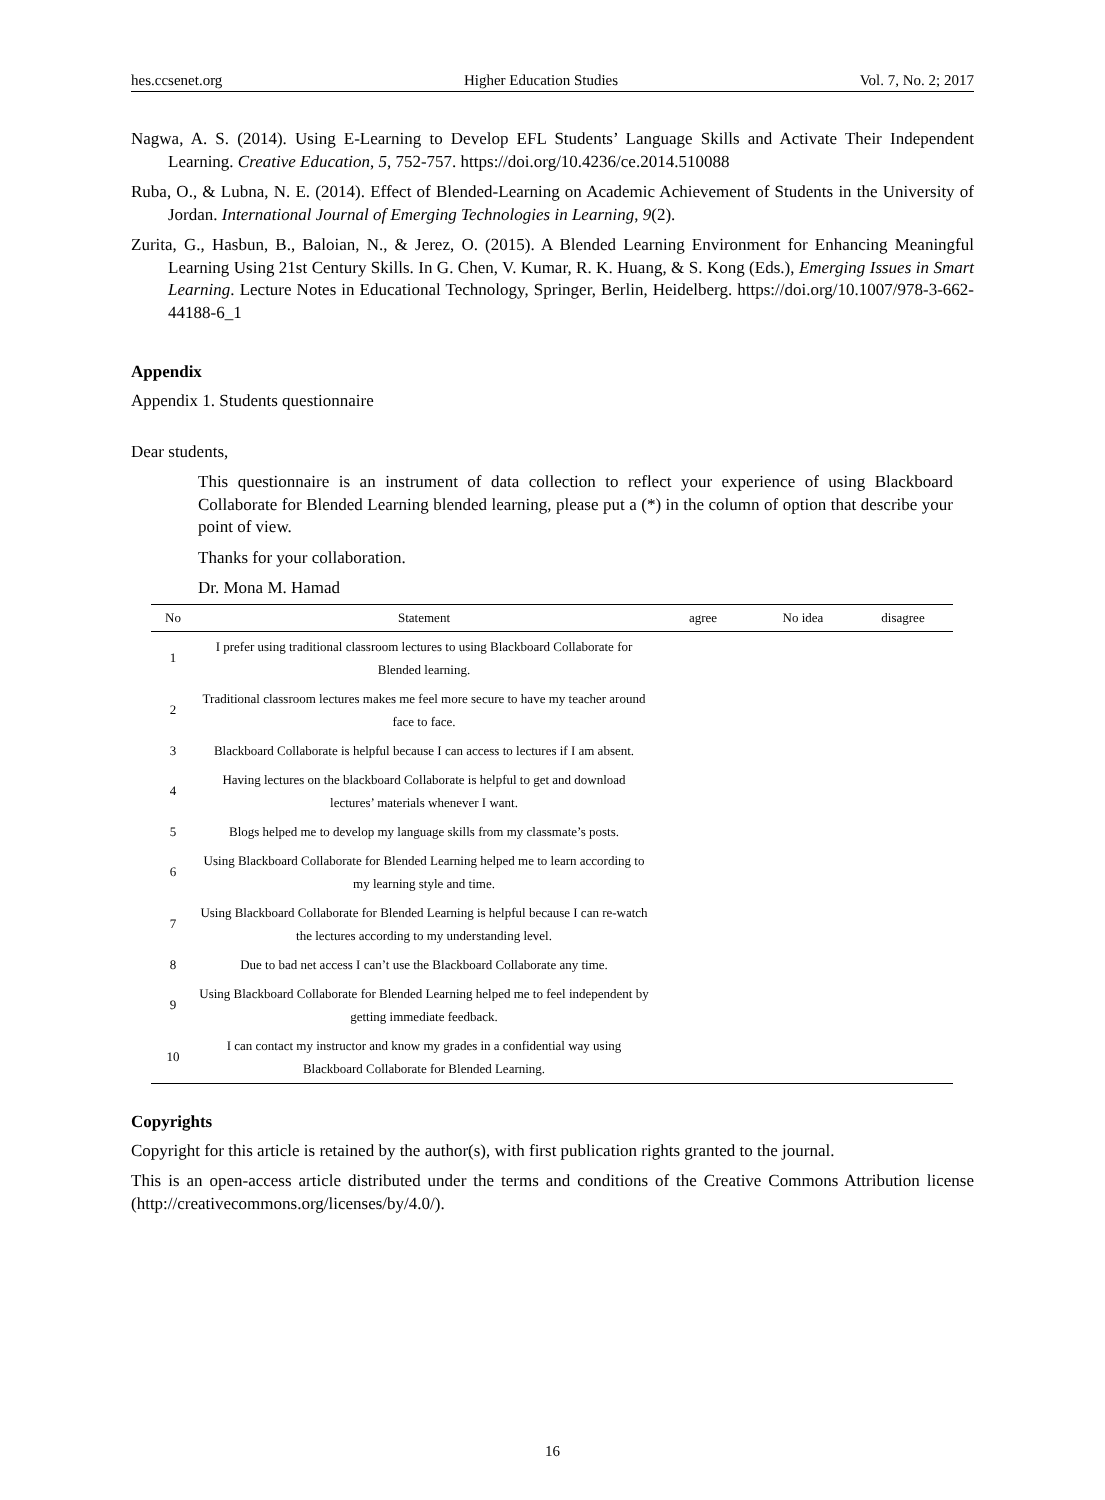hes.ccsenet.org Higher Education Studies Vol. 7, No. 2; 2017
Nagwa, A. S. (2014). Using E-Learning to Develop EFL Students’ Language Skills and Activate Their Independent Learning. Creative Education, 5, 752-757. https://doi.org/10.4236/ce.2014.510088
Ruba, O., & Lubna, N. E. (2014). Effect of Blended-Learning on Academic Achievement of Students in the University of Jordan. International Journal of Emerging Technologies in Learning, 9(2).
Zurita, G., Hasbun, B., Baloian, N., & Jerez, O. (2015). A Blended Learning Environment for Enhancing Meaningful Learning Using 21st Century Skills. In G. Chen, V. Kumar, R. K. Huang, & S. Kong (Eds.), Emerging Issues in Smart Learning. Lecture Notes in Educational Technology, Springer, Berlin, Heidelberg. https://doi.org/10.1007/978-3-662-44188-6_1
Appendix
Appendix 1. Students questionnaire
Dear students,
This questionnaire is an instrument of data collection to reflect your experience of using Blackboard Collaborate for Blended Learning blended learning, please put a (*) in the column of option that describe your point of view.
Thanks for your collaboration.
Dr. Mona M. Hamad
| No | Statement | agree | No idea | disagree |
| --- | --- | --- | --- | --- |
| 1 | I prefer using traditional classroom lectures to using Blackboard Collaborate for Blended learning. | | | |
| 2 | Traditional classroom lectures makes me feel more secure to have my teacher around face to face. | | | |
| 3 | Blackboard Collaborate is helpful because I can access to lectures if I am absent. | | | |
| 4 | Having lectures on the blackboard Collaborate is helpful to get and download lectures’ materials whenever I want. | | | |
| 5 | Blogs helped me to develop my language skills from my classmate’s posts. | | | |
| 6 | Using Blackboard Collaborate for Blended Learning helped me to learn according to my learning style and time. | | | |
| 7 | Using Blackboard Collaborate for Blended Learning is helpful because I can re-watch the lectures according to my understanding level. | | | |
| 8 | Due to bad net access I can’t use the Blackboard Collaborate any time. | | | |
| 9 | Using Blackboard Collaborate for Blended Learning helped me to feel independent by getting immediate feedback. | | | |
| 10 | I can contact my instructor and know my grades in a confidential way using Blackboard Collaborate for Blended Learning. | | | |
Copyrights
Copyright for this article is retained by the author(s), with first publication rights granted to the journal.
This is an open-access article distributed under the terms and conditions of the Creative Commons Attribution license (http://creativecommons.org/licenses/by/4.0/).
16